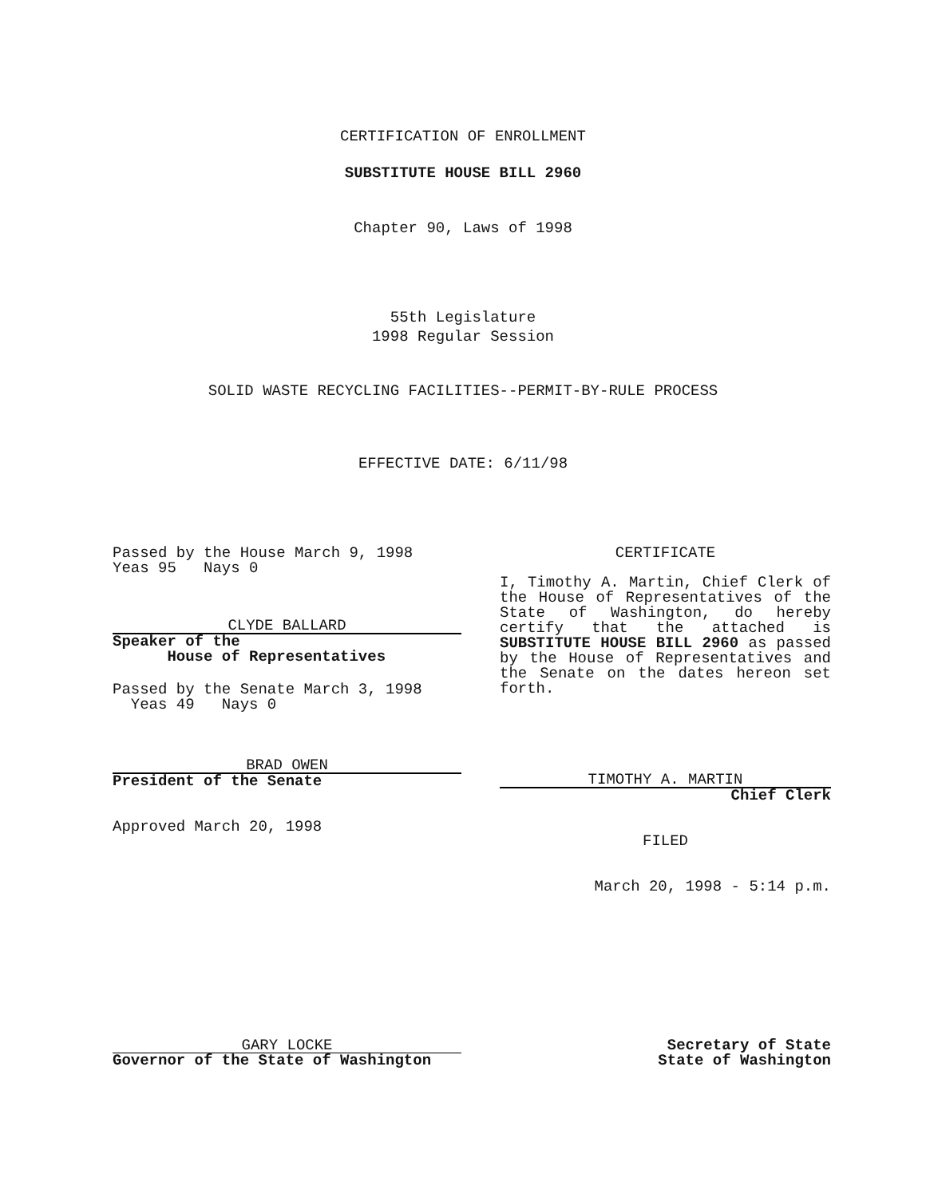CERTIFICATION OF ENROLLMENT
SUBSTITUTE HOUSE BILL 2960
Chapter 90, Laws of 1998
55th Legislature
1998 Regular Session
SOLID WASTE RECYCLING FACILITIES--PERMIT-BY-RULE PROCESS
EFFECTIVE DATE: 6/11/98
Passed by the House March 9, 1998
Yeas 95 Nays 0
CLYDE BALLARD
Speaker of the
House of Representatives
Passed by the Senate March 3, 1998
Yeas 49 Nays 0
BRAD OWEN
President of the Senate
Approved March 20, 1998
CERTIFICATE
I, Timothy A. Martin, Chief Clerk of the House of Representatives of the State of Washington, do hereby certify that the attached is SUBSTITUTE HOUSE BILL 2960 as passed by the House of Representatives and the Senate on the dates hereon set forth.
TIMOTHY A. MARTIN
Chief Clerk
FILED
March 20, 1998 - 5:14 p.m.
GARY LOCKE
Governor of the State of Washington
Secretary of State
State of Washington